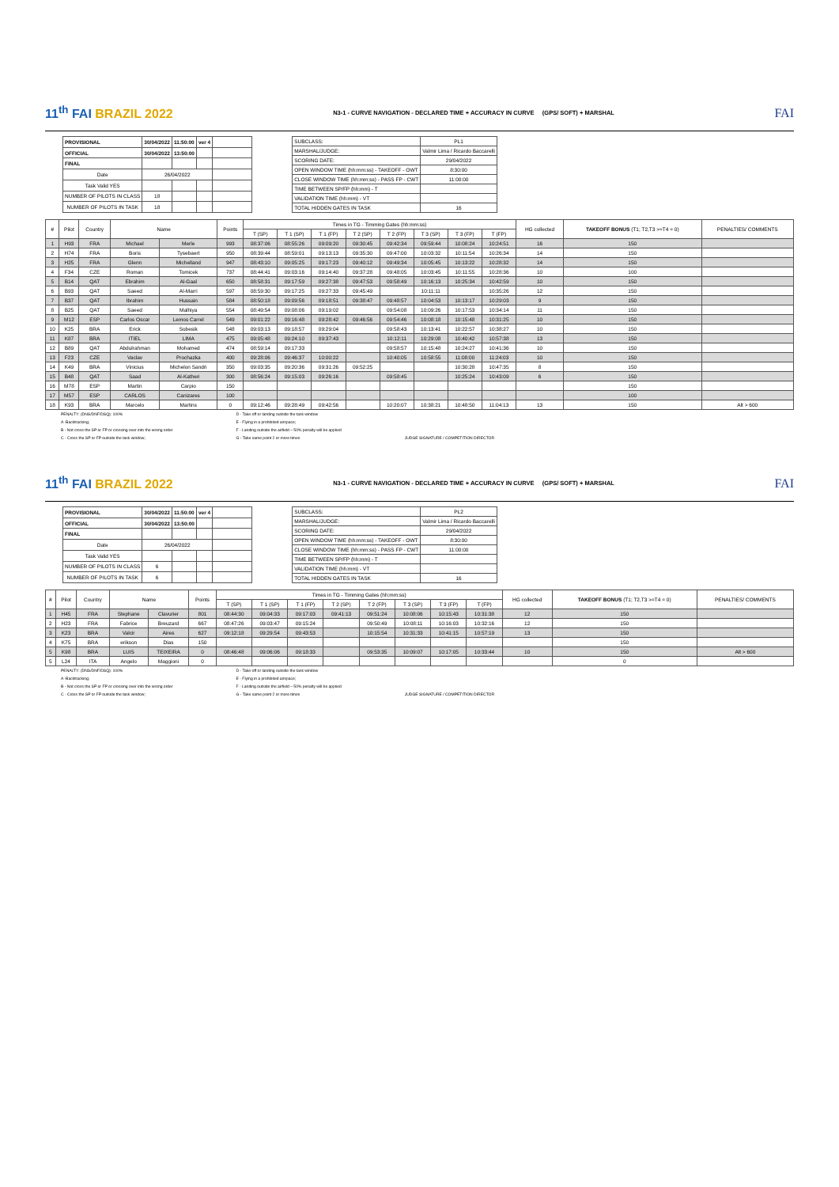11<sup>th</sup> FAI BRAZIL 2022
N3-1 - CURVE NAVIGATION - DECLARED TIME + ACCURACY IN CURVE (GPS/ SOFT) + MARSHAL
FAI
| PROVISIONAL | 30/04/2022 | 11:50:00 | ver 4 | |
| OFFICIAL | 30/04/2022 | 13:50:00 | | |
| FINAL | | | | |
| Date | 26/04/2022 | | | |
| Task Valid YES | | | | |
| NUMBER OF PILOTS IN CLASS | 18 | | | |
| NUMBER OF PILOTS IN TASK | 18 | | | |
| SUBCLASS: | PL1 |
| MARSHAL/JUDGE: | Valmir Lima / Ricardo Baccarelli |
| SCORING DATE: | 29/04/2022 |
| OPEN WINDOW TIME (hh:mm:ss) - TAKEOFF - OWT | 8:30:00 |
| CLOSE WINDOW TIME (hh:mm:ss) - PASS FP - CWT | 11:00:00 |
| TIME BETWEEN SP/FP (hh:mm) - T | |
| VALIDATION TIME (hh:mm) - VT | |
| TOTAL HIDDEN GATES IN TASK | 16 |
| # | Pilot | Country | Name | | Points | Times in TG - Timming Gates (hh:mm:ss) | | | | | | | | HG collected | TAKEOFF BONUS (T1; T2,T3 >=T4 = 0) | PENALTIES/ COMMENTS |
| --- | --- | --- | --- | --- | --- | --- | --- | --- | --- | --- | --- | --- | --- | --- | --- | --- |
| | | | | | | T (SP) | T 1 (SP) | T 1 (FP) | T 2 (SP) | T 2 (FP) | T 3 (SP) | T 3 (FP) | T (FP) | | | |
| 1 | H93 | FRA | Michael | Merle | 993 | 08:37:06 | 08:55:26 | 09:09:20 | 09:30:45 | 09:42:34 | 09:59:44 | 10:08:24 | 10:24:51 | 16 | 150 | |
| 2 | H74 | FRA | Boris | Tysebaert | 950 | 08:39:44 | 08:59:01 | 09:13:13 | 09:35:30 | 09:47:00 | 10:03:32 | 10:11:54 | 10:26:34 | 14 | 150 | |
| 3 | H25 | FRA | Glenn | Michelland | 947 | 08:43:10 | 09:05:25 | 09:17:23 | 09:40:12 | 09:49:34 | 10:05:45 | 10:13:22 | 10:28:32 | 14 | 150 | |
| 4 | F34 | CZE | Roman | Tomicek | 737 | 08:44:41 | 09:03:16 | 09:14:40 | 09:37:28 | 09:48:05 | 10:03:45 | 10:11:55 | 10:28:36 | 10 | 100 | |
| 5 | B14 | QAT | Ebrahim | Al-Gaal | 650 | 08:58:31 | 09:17:59 | 09:27:38 | 09:47:53 | 09:58:49 | 10:16:13 | 10:25:34 | 10:42:59 | 10 | 150 | |
| 6 | B93 | QAT | Saeed | Al-Marri | 597 | 08:59:30 | 09:17:25 | 09:27:33 | 09:45:49 | | 10:11:11 | | 10:35:26 | 12 | 150 | |
| 7 | B37 | QAT | Ibrahim | Hussain | 584 | 08:50:18 | 09:09:56 | 09:18:51 | 09:38:47 | 09:48:57 | 10:04:53 | 10:13:17 | 10:29:03 | 9 | 150 | |
| 8 | B25 | QAT | Saeed | Malhiya | 554 | 08:49:54 | 09:08:06 | 09:19:02 | | 09:54:08 | 10:09:26 | 10:17:53 | 10:34:14 | 11 | 150 | |
| 9 | M12 | ESP | Carlos Oscar | Lemos Carrel | 549 | 09:01:22 | 09:16:48 | 09:28:42 | 09:46:56 | 09:54:46 | 10:08:18 | 10:15:48 | 10:31:25 | 10 | 150 | |
| 10 | K25 | BRA | Erick | Sobesik | 548 | 09:03:13 | 09:18:57 | 09:29:04 | | 09:58:43 | 10:13:41 | 10:22:57 | 10:38:27 | 10 | 150 | |
| 11 | K87 | BRA | ITIEL | LIMA | 475 | 09:05:48 | 09:24:10 | 09:37:43 | | 10:12:11 | 10:29:08 | 10:40:42 | 10:57:38 | 13 | 150 | |
| 12 | B89 | QAT | Abdulrahman | Mohamed | 474 | 08:59:14 | 09:17:33 | | | 09:58:57 | 10:15:48 | 10:24:27 | 10:41:36 | 10 | 150 | |
| 13 | F23 | CZE | Vaclav | Prochazka | 400 | 09:28:06 | 09:46:37 | 10:00:22 | | 10:40:05 | 10:58:55 | 11:08:00 | 11:24:03 | 10 | 150 | |
| 14 | K49 | BRA | Vinicius | Michelon Sandri | 350 | 09:03:35 | 09:20:36 | 09:31:26 | 09:52:25 | | | 10:30:28 | 10:47:35 | 8 | 150 | |
| 15 | B48 | QAT | Saad | Al-Katheri | 300 | 08:56:24 | 09:15:03 | 09:26:16 | | 09:58:45 | | 10:25:24 | 10:43:09 | 6 | 150 | |
| 16 | M78 | ESP | Martin | Carpio | 150 | | | | | | | | | | 150 | |
| 17 | M57 | ESP | CARLOS | Canizares | 100 | | | | | | | | | | 100 | |
| 18 | K93 | BRA | Marcelo | Martins | 0 | 09:12:46 | 09:28:49 | 09:42:56 | | 10:20:07 | 10:38:21 | 10:48:50 | 11:04:13 | 13 | 150 | Alt > 600 |
PENALTY: (DNS/DNF/DSQ): 100%
A -Backtracking;
B - Not cross the SP or FP or crossing over into the wrong order
C - Cross the SP or FP outside the task window;
D - Take-off or landing outside the task window
E - Flying in a prohibited airspace;
F - Landing outside the airfield – 50% penalty will be applied
G - Take same point 2 or more times
JUDGE SIGNATURE / COMPETITION DIRECTOR
11<sup>th</sup> FAI BRAZIL 2022
N3-1 - CURVE NAVIGATION - DECLARED TIME + ACCURACY IN CURVE (GPS/ SOFT) + MARSHAL
FAI
| PROVISIONAL | 30/04/2022 | 11:50:00 | ver 4 | |
| OFFICIAL | 30/04/2022 | 13:50:00 | | |
| FINAL | | | | |
| Date | 26/04/2022 | | | |
| Task Valid YES | | | | |
| NUMBER OF PILOTS IN CLASS | 6 | | | |
| NUMBER OF PILOTS IN TASK | 6 | | | |
| SUBCLASS: | PL2 |
| MARSHAL/JUDGE: | Valmir Lima / Ricardo Baccarelli |
| SCORING DATE: | 29/04/2022 |
| OPEN WINDOW TIME (hh:mm:ss) - TAKEOFF - OWT | 8:30:00 |
| CLOSE WINDOW TIME (hh:mm:ss) - PASS FP - CWT | 11:00:00 |
| TIME BETWEEN SP/FP (hh:mm) - T | |
| VALIDATION TIME (hh:mm) - VT | |
| TOTAL HIDDEN GATES IN TASK | 16 |
| # | Pilot | Country | Name | | Points | Times in TG - Timming Gates (hh:mm:ss) | | | | | | | | HG collected | TAKEOFF BONUS (T1; T2,T3 >=T4 = 0) | PENALTIES/ COMMENTS |
| --- | --- | --- | --- | --- | --- | --- | --- | --- | --- | --- | --- | --- | --- | --- | --- | --- |
| | | | | | | T (SP) | T 1 (SP) | T 1 (FP) | T 2 (SP) | T 2 (FP) | T 3 (SP) | T 3 (FP) | T (FP) | | | |
| 1 | H45 | FRA | Stephane | Clavurier | 801 | 08:44:30 | 09:04:33 | 09:17:03 | 09:41:13 | 09:51:24 | 10:08:06 | 10:15:43 | 10:31:38 | 12 | 150 | |
| 2 | H23 | FRA | Fabrice | Breuzard | 667 | 08:47:26 | 09:03:47 | 09:15:24 | | 09:50:49 | 10:08:11 | 10:16:03 | 10:32:16 | 12 | 150 | |
| 3 | K23 | BRA | Valcir | Aires | 627 | 09:12:18 | 09:29:54 | 09:43:53 | | 10:15:54 | 10:31:33 | 10:41:15 | 10:57:19 | 13 | 150 | |
| 4 | K75 | BRA | erikson | Dias | 150 | | | | | | | | | | 150 | |
| 5 | K98 | BRA | LUIS | TEIXEIRA | 0 | 08:46:48 | 09:06:06 | 09:18:33 | | 09:53:35 | 10:09:07 | 10:17:05 | 10:33:44 | 10 | 150 | Alt > 600 |
| 5 | L24 | ITA | Angelo | Maggioni | 0 | | | | | | | | | | 0 | |
PENALTY: (DNS/DNF/DSQ): 100%
A -Backtracking;
B - Not cross the SP or FP or crossing over into the wrong order
C - Cross the SP or FP outside the task window;
D - Take-off or landing outside the task window
E - Flying in a prohibited airspace;
F - Landing outside the airfield – 50% penalty will be applied
G - Take same point 2 or more times
JUDGE SIGNATURE / COMPETITION DIRECTOR